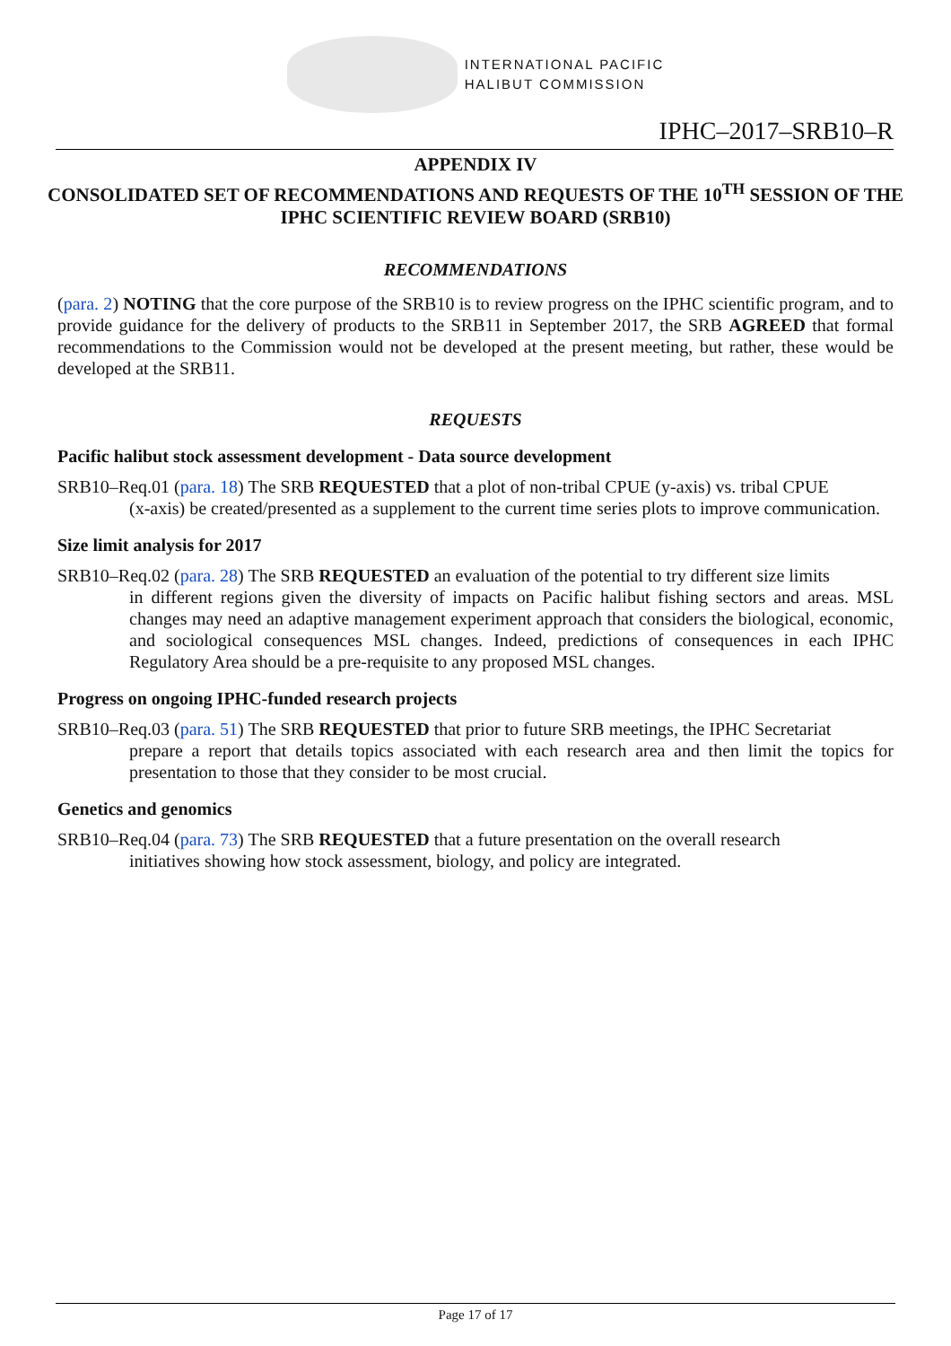INTERNATIONAL PACIFIC
HALIBUT COMMISSION
IPHC–2017–SRB10–R
APPENDIX IV
CONSOLIDATED SET OF RECOMMENDATIONS AND REQUESTS OF THE 10<sup>TH</sup> SESSION OF THE
IPHC SCIENTIFIC REVIEW BOARD (SRB10)
RECOMMENDATIONS
(para. 2) NOTING that the core purpose of the SRB10 is to review progress on the IPHC scientific program, and to provide guidance for the delivery of products to the SRB11 in September 2017, the SRB AGREED that formal recommendations to the Commission would not be developed at the present meeting, but rather, these would be developed at the SRB11.
REQUESTS
Pacific halibut stock assessment development - Data source development
SRB10–Req.01 (para. 18) The SRB REQUESTED that a plot of non-tribal CPUE (y-axis) vs. tribal CPUE
(x-axis) be created/presented as a supplement to the current time series plots to improve communication.
Size limit analysis for 2017
SRB10–Req.02 (para. 28) The SRB REQUESTED an evaluation of the potential to try different size limits
in different regions given the diversity of impacts on Pacific halibut fishing sectors and areas. MSL changes may need an adaptive management experiment approach that considers the biological, economic, and sociological consequences MSL changes. Indeed, predictions of consequences in each IPHC Regulatory Area should be a pre-requisite to any proposed MSL changes.
Progress on ongoing IPHC-funded research projects
SRB10–Req.03 (para. 51) The SRB REQUESTED that prior to future SRB meetings, the IPHC Secretariat
prepare a report that details topics associated with each research area and then limit the topics for presentation to those that they consider to be most crucial.
Genetics and genomics
SRB10–Req.04 (para. 73) The SRB REQUESTED that a future presentation on the overall research
initiatives showing how stock assessment, biology, and policy are integrated.
Page 17 of 17